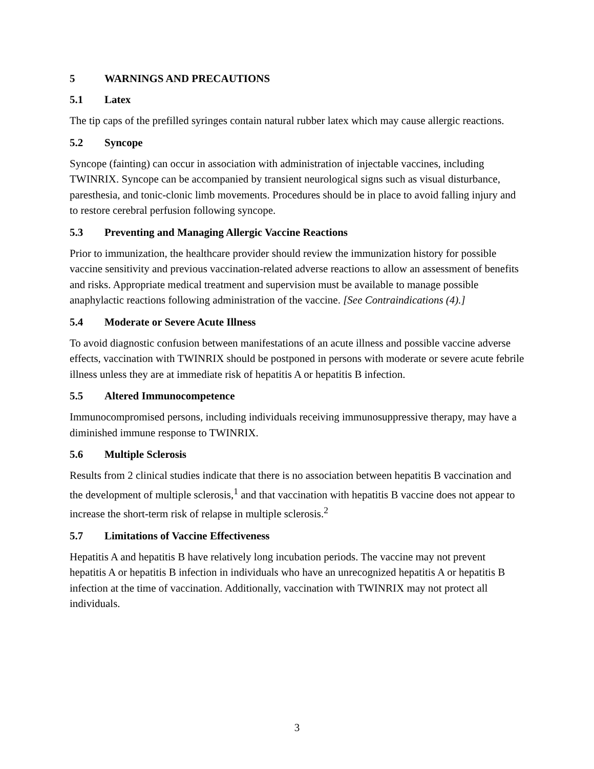5 WARNINGS AND PRECAUTIONS
5.1 Latex
The tip caps of the prefilled syringes contain natural rubber latex which may cause allergic reactions.
5.2 Syncope
Syncope (fainting) can occur in association with administration of injectable vaccines, including TWINRIX. Syncope can be accompanied by transient neurological signs such as visual disturbance, paresthesia, and tonic-clonic limb movements. Procedures should be in place to avoid falling injury and to restore cerebral perfusion following syncope.
5.3 Preventing and Managing Allergic Vaccine Reactions
Prior to immunization, the healthcare provider should review the immunization history for possible vaccine sensitivity and previous vaccination-related adverse reactions to allow an assessment of benefits and risks. Appropriate medical treatment and supervision must be available to manage possible anaphylactic reactions following administration of the vaccine. [See Contraindications (4).]
5.4 Moderate or Severe Acute Illness
To avoid diagnostic confusion between manifestations of an acute illness and possible vaccine adverse effects, vaccination with TWINRIX should be postponed in persons with moderate or severe acute febrile illness unless they are at immediate risk of hepatitis A or hepatitis B infection.
5.5 Altered Immunocompetence
Immunocompromised persons, including individuals receiving immunosuppressive therapy, may have a diminished immune response to TWINRIX.
5.6 Multiple Sclerosis
Results from 2 clinical studies indicate that there is no association between hepatitis B vaccination and the development of multiple sclerosis,<sup>1</sup> and that vaccination with hepatitis B vaccine does not appear to increase the short-term risk of relapse in multiple sclerosis.<sup>2</sup>
5.7 Limitations of Vaccine Effectiveness
Hepatitis A and hepatitis B have relatively long incubation periods. The vaccine may not prevent hepatitis A or hepatitis B infection in individuals who have an unrecognized hepatitis A or hepatitis B infection at the time of vaccination. Additionally, vaccination with TWINRIX may not protect all individuals.
3